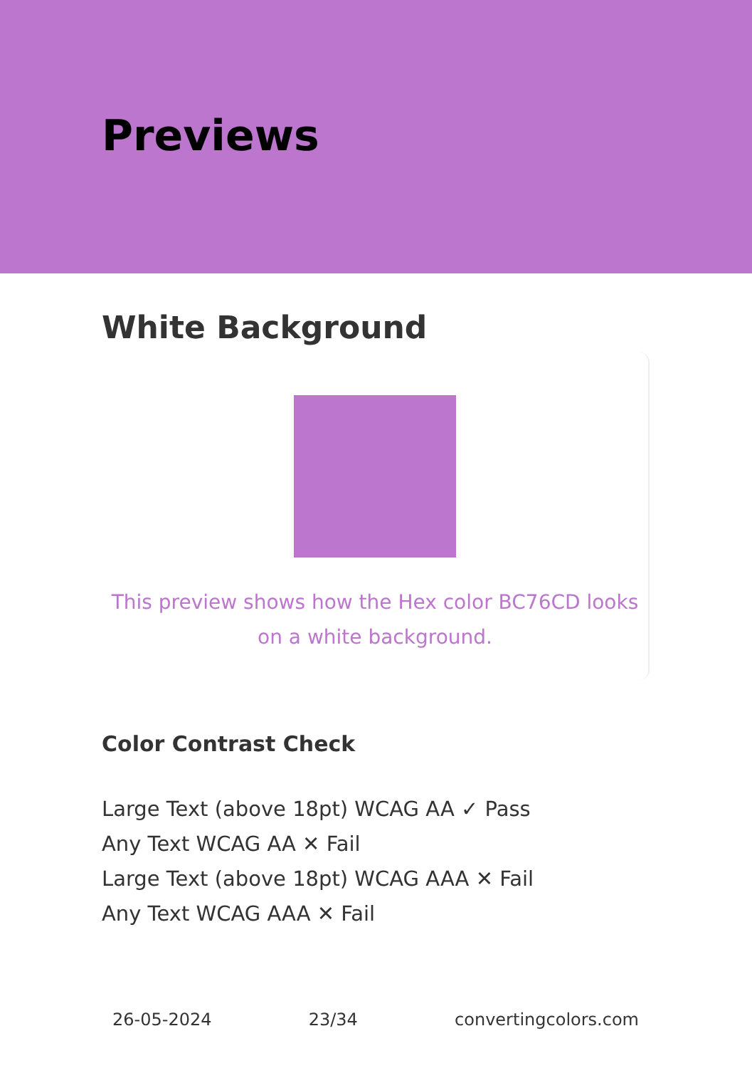Previews
White Background
This preview shows how the Hex color BC76CD looks on a white background.
Color Contrast Check
Large Text (above 18pt) WCAG AA ✓ Pass
Any Text WCAG AA ✕ Fail
Large Text (above 18pt) WCAG AAA ✕ Fail
Any Text WCAG AAA ✕ Fail
26-05-2024 23/34 convertingcolors.com